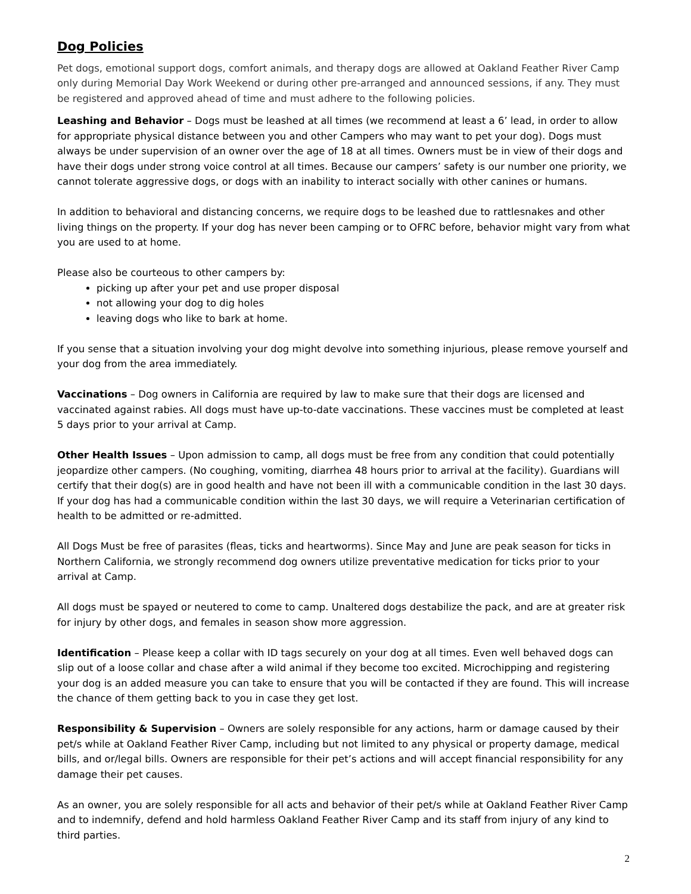Dog Policies
Pet dogs, emotional support dogs, comfort animals, and therapy dogs are allowed at Oakland Feather River Camp only during Memorial Day Work Weekend or during other pre-arranged and announced sessions, if any. They must be registered and approved ahead of time and must adhere to the following policies.
Leashing and Behavior – Dogs must be leashed at all times (we recommend at least a 6’ lead, in order to allow for appropriate physical distance between you and other Campers who may want to pet your dog). Dogs must always be under supervision of an owner over the age of 18 at all times. Owners must be in view of their dogs and have their dogs under strong voice control at all times. Because our campers’ safety is our number one priority, we cannot tolerate aggressive dogs, or dogs with an inability to interact socially with other canines or humans.
In addition to behavioral and distancing concerns, we require dogs to be leashed due to rattlesnakes and other living things on the property. If your dog has never been camping or to OFRC before, behavior might vary from what you are used to at home.
Please also be courteous to other campers by:
picking up after your pet and use proper disposal
not allowing your dog to dig holes
leaving dogs who like to bark at home.
If you sense that a situation involving your dog might devolve into something injurious, please remove yourself and your dog from the area immediately.
Vaccinations – Dog owners in California are required by law to make sure that their dogs are licensed and vaccinated against rabies. All dogs must have up-to-date vaccinations. These vaccines must be completed at least 5 days prior to your arrival at Camp.
Other Health Issues – Upon admission to camp, all dogs must be free from any condition that could potentially jeopardize other campers. (No coughing, vomiting, diarrhea 48 hours prior to arrival at the facility). Guardians will certify that their dog(s) are in good health and have not been ill with a communicable condition in the last 30 days. If your dog has had a communicable condition within the last 30 days, we will require a Veterinarian certification of health to be admitted or re-admitted.
All Dogs Must be free of parasites (fleas, ticks and heartworms). Since May and June are peak season for ticks in Northern California, we strongly recommend dog owners utilize preventative medication for ticks prior to your arrival at Camp.
All dogs must be spayed or neutered to come to camp. Unaltered dogs destabilize the pack, and are at greater risk for injury by other dogs, and females in season show more aggression.
Identification – Please keep a collar with ID tags securely on your dog at all times. Even well behaved dogs can slip out of a loose collar and chase after a wild animal if they become too excited. Microchipping and registering your dog is an added measure you can take to ensure that you will be contacted if they are found. This will increase the chance of them getting back to you in case they get lost.
Responsibility & Supervision – Owners are solely responsible for any actions, harm or damage caused by their pet/s while at Oakland Feather River Camp, including but not limited to any physical or property damage, medical bills, and or/legal bills. Owners are responsible for their pet’s actions and will accept financial responsibility for any damage their pet causes.
As an owner, you are solely responsible for all acts and behavior of their pet/s while at Oakland Feather River Camp and to indemnify, defend and hold harmless Oakland Feather River Camp and its staff from injury of any kind to third parties.
2